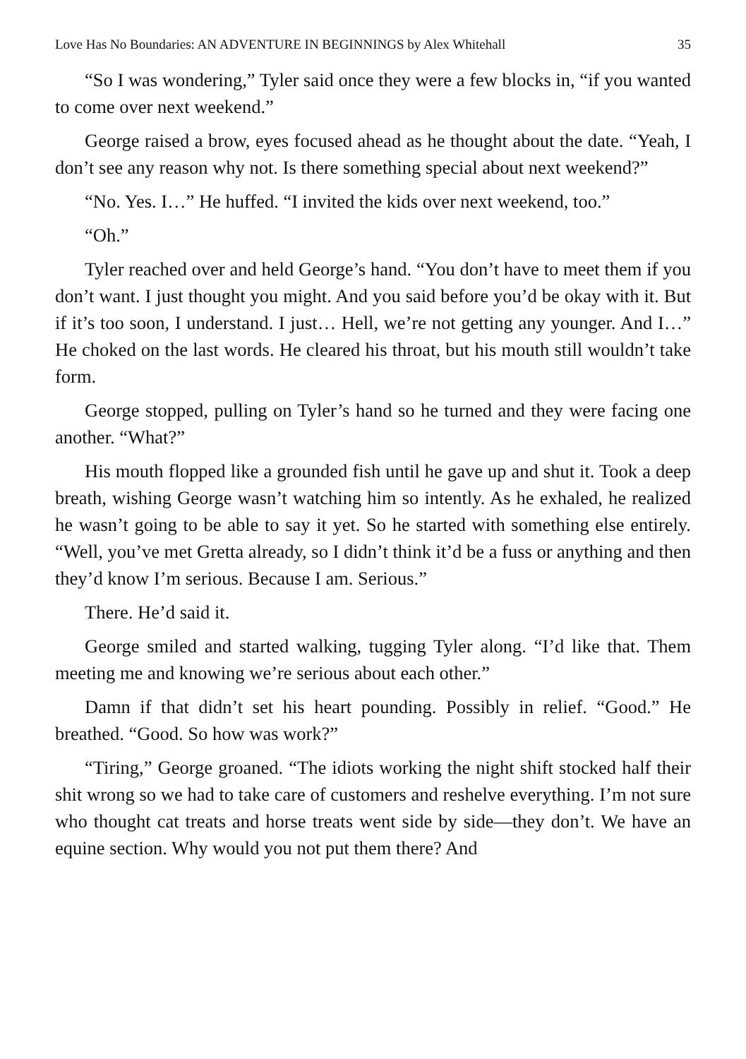Love Has No Boundaries: AN ADVENTURE IN BEGINNINGS by Alex Whitehall 35
“So I was wondering,” Tyler said once they were a few blocks in, “if you wanted to come over next weekend.”
George raised a brow, eyes focused ahead as he thought about the date. “Yeah, I don’t see any reason why not. Is there something special about next weekend?”
“No. Yes. I…” He huffed. “I invited the kids over next weekend, too.”
“Oh.”
Tyler reached over and held George’s hand. “You don’t have to meet them if you don’t want. I just thought you might. And you said before you’d be okay with it. But if it’s too soon, I understand. I just… Hell, we’re not getting any younger. And I…” He choked on the last words. He cleared his throat, but his mouth still wouldn’t take form.
George stopped, pulling on Tyler’s hand so he turned and they were facing one another. “What?”
His mouth flopped like a grounded fish until he gave up and shut it. Took a deep breath, wishing George wasn’t watching him so intently. As he exhaled, he realized he wasn’t going to be able to say it yet. So he started with something else entirely. “Well, you’ve met Gretta already, so I didn’t think it’d be a fuss or anything and then they’d know I’m serious. Because I am. Serious.”
There. He’d said it.
George smiled and started walking, tugging Tyler along. “I’d like that. Them meeting me and knowing we’re serious about each other.”
Damn if that didn’t set his heart pounding. Possibly in relief. “Good.” He breathed. “Good. So how was work?”
“Tiring,” George groaned. “The idiots working the night shift stocked half their shit wrong so we had to take care of customers and reshelve everything. I’m not sure who thought cat treats and horse treats went side by side—they don’t. We have an equine section. Why would you not put them there? And